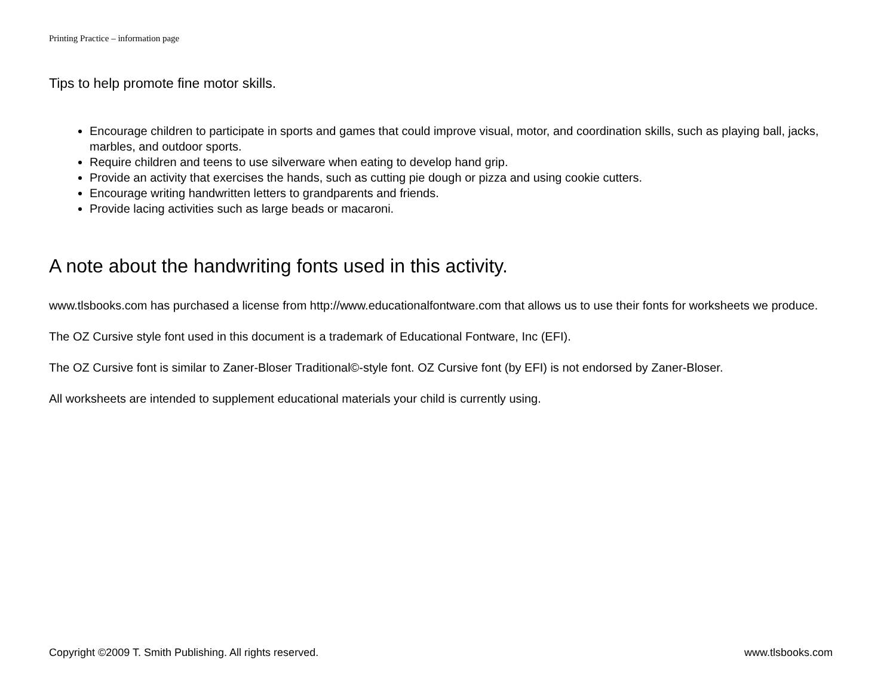Printing Practice – information page
Tips to help promote fine motor skills.
Encourage children to participate in sports and games that could improve visual, motor, and coordination skills, such as playing ball, jacks, marbles, and outdoor sports.
Require children and teens to use silverware when eating to develop hand grip.
Provide an activity that exercises the hands, such as cutting pie dough or pizza and using cookie cutters.
Encourage writing handwritten letters to grandparents and friends.
Provide lacing activities such as large beads or macaroni.
A note about the handwriting fonts used in this activity.
www.tlsbooks.com has purchased a license from http://www.educationalfontware.com that allows us to use their fonts for worksheets we produce.
The OZ Cursive style font used in this document is a trademark of Educational Fontware, Inc (EFI).
The OZ Cursive font is similar to Zaner-Bloser Traditional©-style font. OZ Cursive font (by EFI) is not endorsed by Zaner-Bloser.
All worksheets are intended to supplement educational materials your child is currently using.
Copyright ©2009 T. Smith Publishing. All rights reserved. www.tlsbooks.com